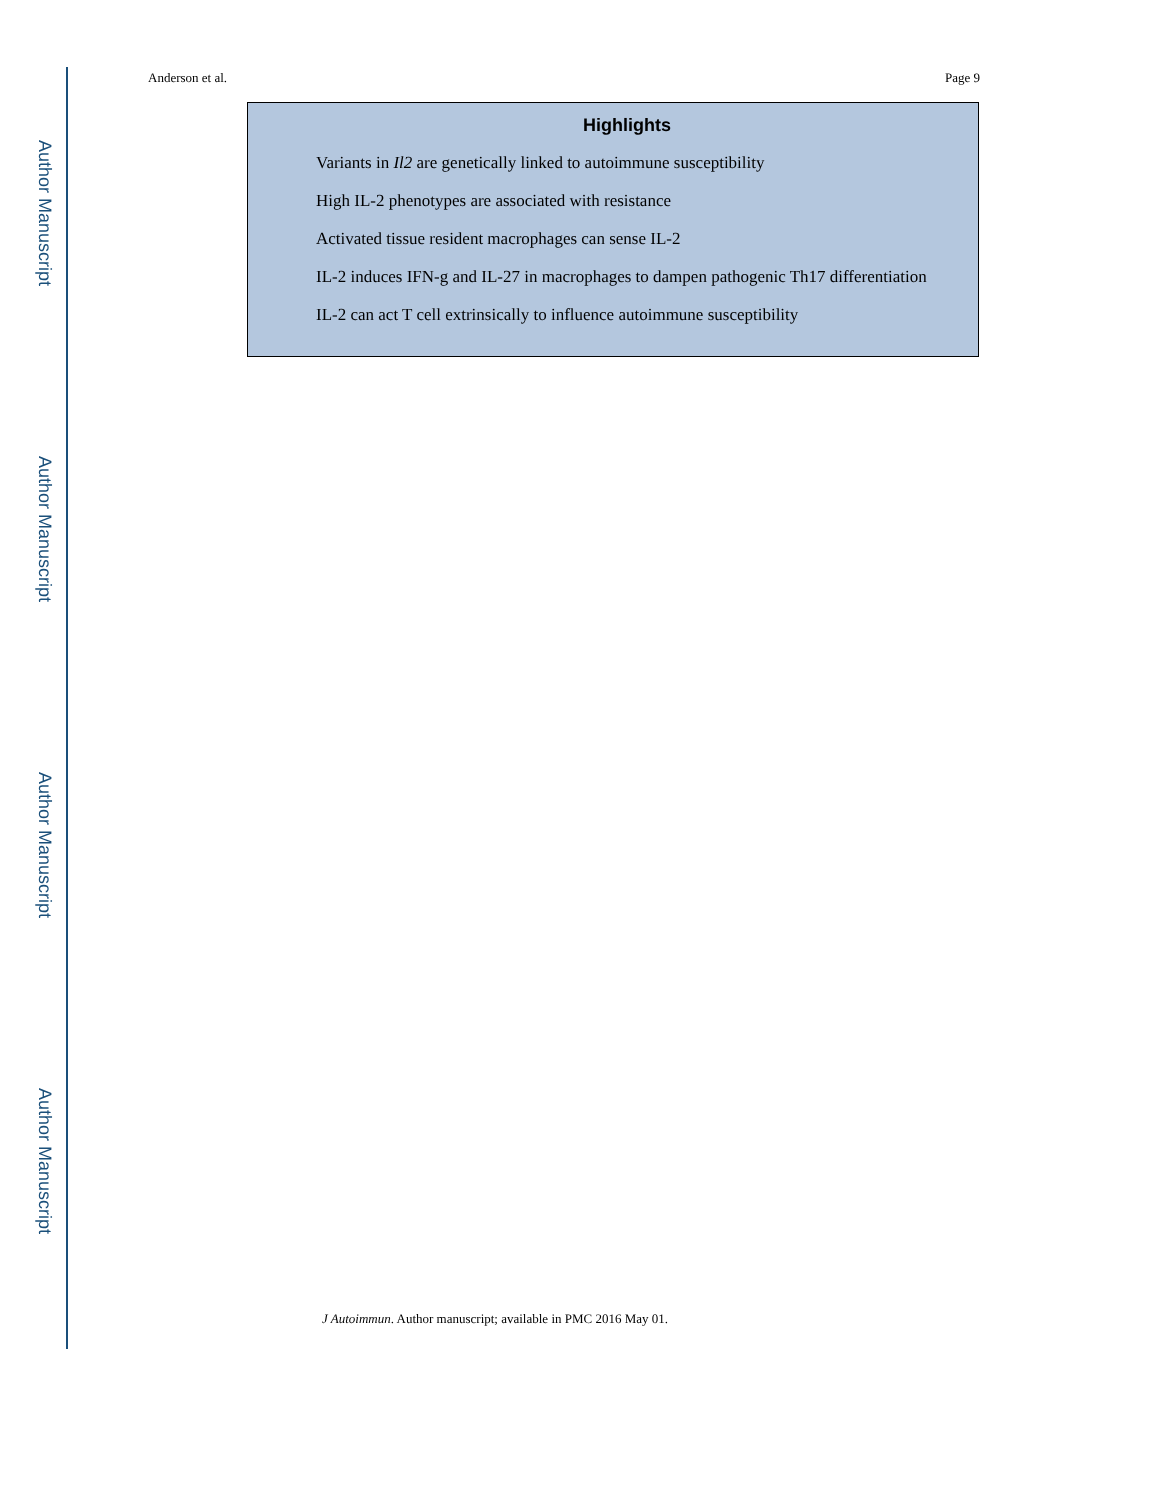Author Manuscript
Author Manuscript
Author Manuscript
Author Manuscript
Anderson et al. Page 9
Highlights
Variants in Il2 are genetically linked to autoimmune susceptibility
High IL-2 phenotypes are associated with resistance
Activated tissue resident macrophages can sense IL-2
IL-2 induces IFN-g and IL-27 in macrophages to dampen pathogenic Th17 differentiation
IL-2 can act T cell extrinsically to influence autoimmune susceptibility
J Autoimmun. Author manuscript; available in PMC 2016 May 01.